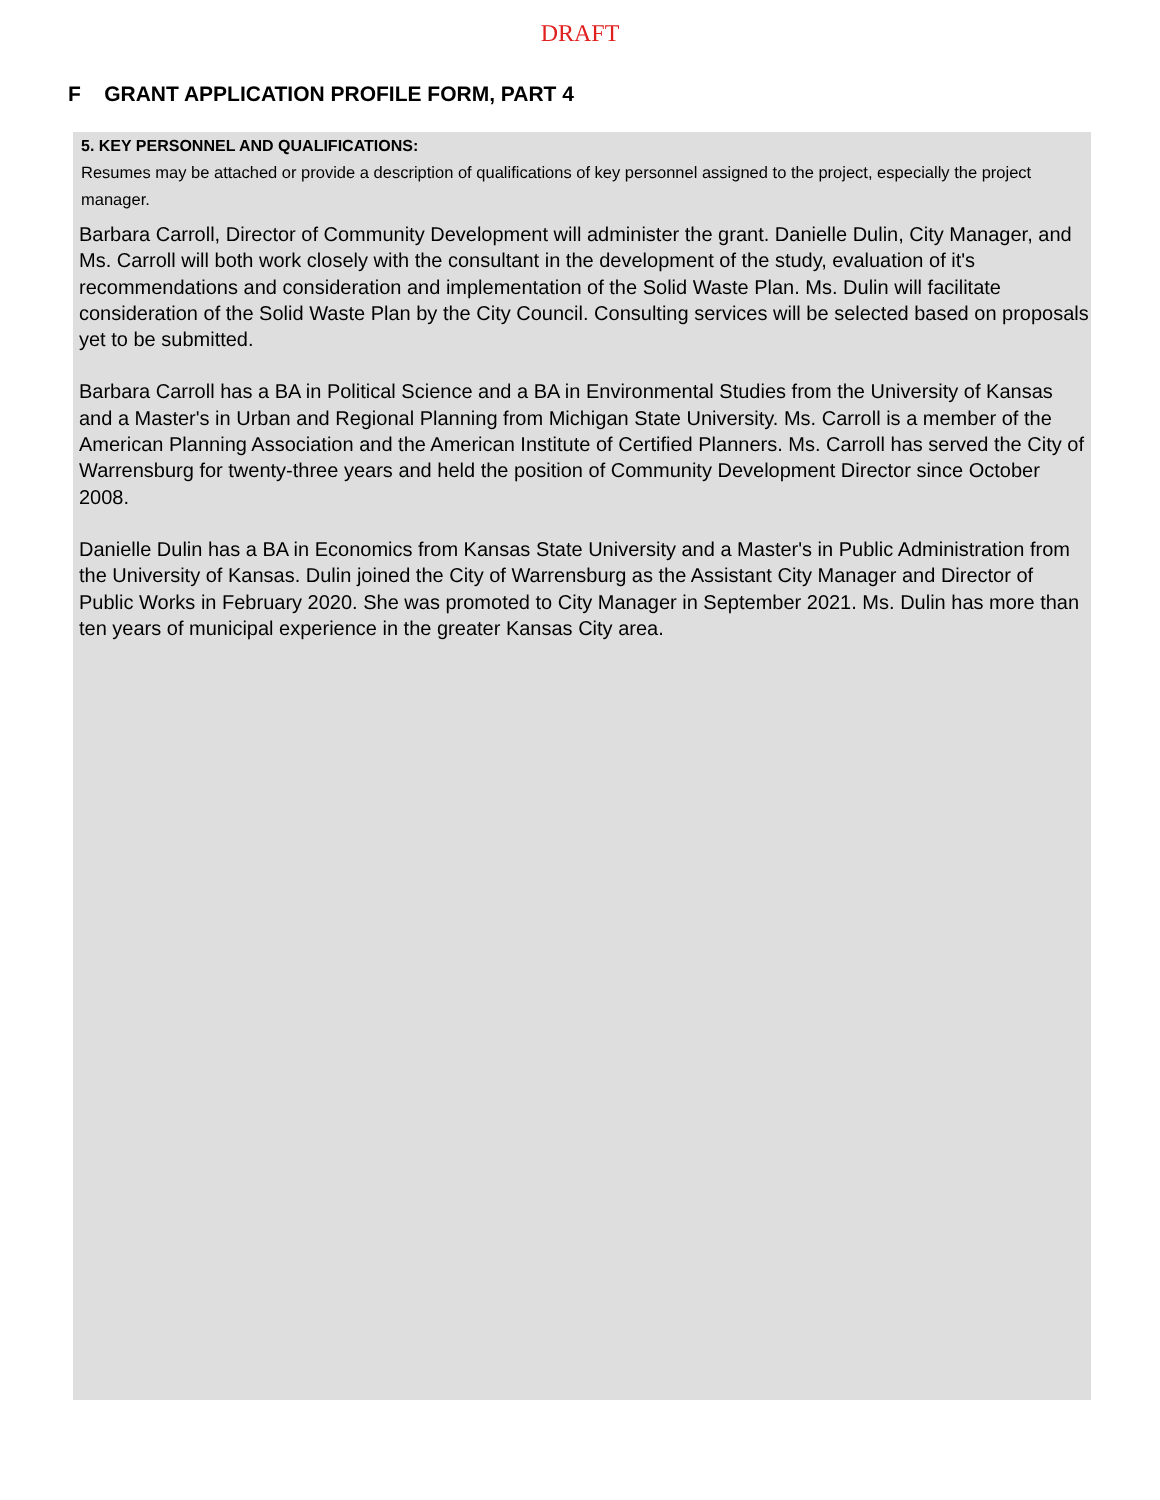DRAFT
F GRANT APPLICATION PROFILE FORM, PART 4
5. KEY PERSONNEL AND QUALIFICATIONS:
Resumes may be attached or provide a description of qualifications of key personnel assigned to the project, especially the project manager.
Barbara Carroll, Director of Community Development will administer the grant. Danielle Dulin, City Manager, and Ms. Carroll will both work closely with the consultant in the development of the study, evaluation of it's recommendations and consideration and implementation of the Solid Waste Plan. Ms. Dulin will facilitate consideration of the Solid Waste Plan by the City Council. Consulting services will be selected based on proposals yet to be submitted.
Barbara Carroll has a BA in Political Science and a BA in Environmental Studies from the University of Kansas and a Master's in Urban and Regional Planning from Michigan State University. Ms. Carroll is a member of the American Planning Association and the American Institute of Certified Planners. Ms. Carroll has served the City of Warrensburg for twenty-three years and held the position of Community Development Director since October 2008.
Danielle Dulin has a BA in Economics from Kansas State University and a Master's in Public Administration from the University of Kansas. Dulin joined the City of Warrensburg as the Assistant City Manager and Director of Public Works in February 2020. She was promoted to City Manager in September 2021. Ms. Dulin has more than ten years of municipal experience in the greater Kansas City area.